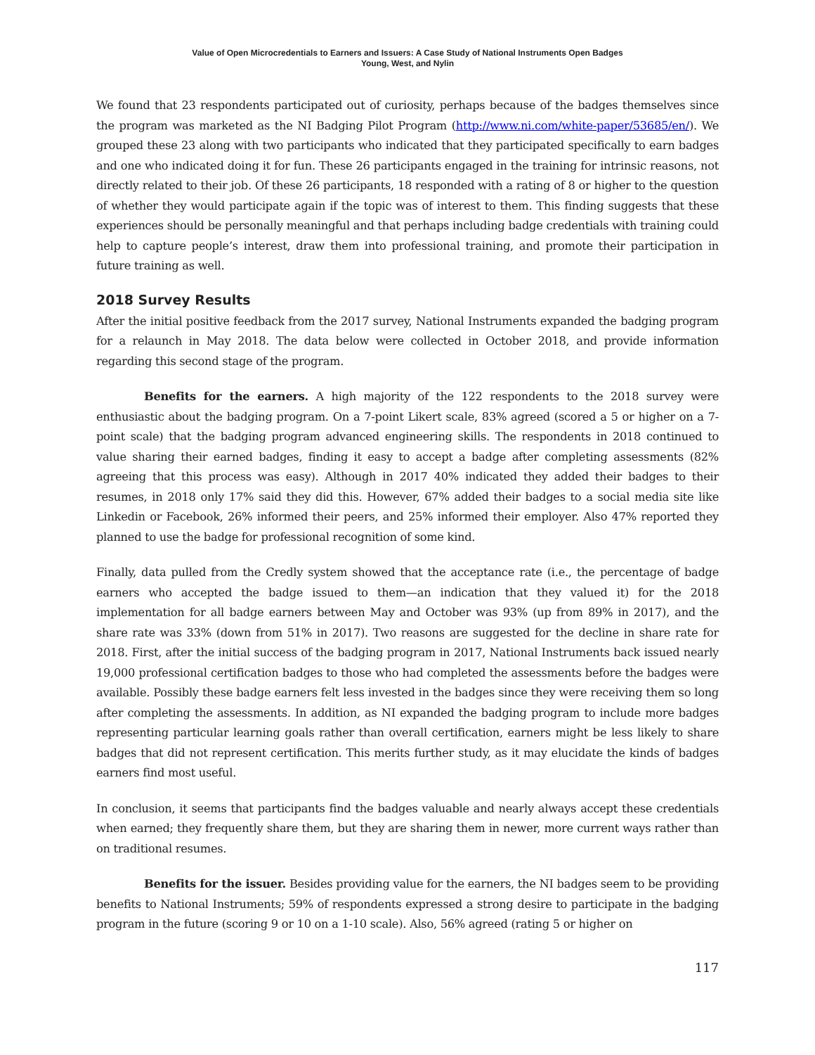Value of Open Microcredentials to Earners and Issuers: A Case Study of National Instruments Open Badges
Young, West, and Nylin
We found that 23 respondents participated out of curiosity, perhaps because of the badges themselves since the program was marketed as the NI Badging Pilot Program (http://www.ni.com/white-paper/53685/en/). We grouped these 23 along with two participants who indicated that they participated specifically to earn badges and one who indicated doing it for fun. These 26 participants engaged in the training for intrinsic reasons, not directly related to their job. Of these 26 participants, 18 responded with a rating of 8 or higher to the question of whether they would participate again if the topic was of interest to them. This finding suggests that these experiences should be personally meaningful and that perhaps including badge credentials with training could help to capture people’s interest, draw them into professional training, and promote their participation in future training as well.
2018 Survey Results
After the initial positive feedback from the 2017 survey, National Instruments expanded the badging program for a relaunch in May 2018. The data below were collected in October 2018, and provide information regarding this second stage of the program.
Benefits for the earners. A high majority of the 122 respondents to the 2018 survey were enthusiastic about the badging program. On a 7-point Likert scale, 83% agreed (scored a 5 or higher on a 7-point scale) that the badging program advanced engineering skills. The respondents in 2018 continued to value sharing their earned badges, finding it easy to accept a badge after completing assessments (82% agreeing that this process was easy). Although in 2017 40% indicated they added their badges to their resumes, in 2018 only 17% said they did this. However, 67% added their badges to a social media site like Linkedin or Facebook, 26% informed their peers, and 25% informed their employer. Also 47% reported they planned to use the badge for professional recognition of some kind.
Finally, data pulled from the Credly system showed that the acceptance rate (i.e., the percentage of badge earners who accepted the badge issued to them—an indication that they valued it) for the 2018 implementation for all badge earners between May and October was 93% (up from 89% in 2017), and the share rate was 33% (down from 51% in 2017). Two reasons are suggested for the decline in share rate for 2018. First, after the initial success of the badging program in 2017, National Instruments back issued nearly 19,000 professional certification badges to those who had completed the assessments before the badges were available. Possibly these badge earners felt less invested in the badges since they were receiving them so long after completing the assessments. In addition, as NI expanded the badging program to include more badges representing particular learning goals rather than overall certification, earners might be less likely to share badges that did not represent certification. This merits further study, as it may elucidate the kinds of badges earners find most useful.
In conclusion, it seems that participants find the badges valuable and nearly always accept these credentials when earned; they frequently share them, but they are sharing them in newer, more current ways rather than on traditional resumes.
Benefits for the issuer. Besides providing value for the earners, the NI badges seem to be providing benefits to National Instruments; 59% of respondents expressed a strong desire to participate in the badging program in the future (scoring 9 or 10 on a 1-10 scale). Also, 56% agreed (rating 5 or higher on
117